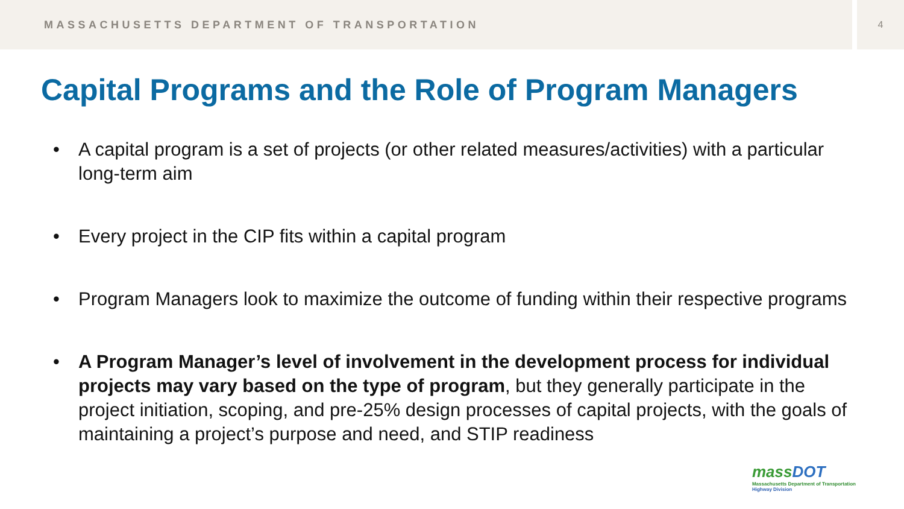MASSACHUSETTS DEPARTMENT OF TRANSPORTATION
4
Capital Programs and the Role of Program Managers
• A capital program is a set of projects (or other related measures/activities) with a particular long-term aim
• Every project in the CIP fits within a capital program
• Program Managers look to maximize the outcome of funding within their respective programs
• A Program Manager’s level of involvement in the development process for individual projects may vary based on the type of program, but they generally participate in the project initiation, scoping, and pre-25% design processes of capital projects, with the goals of maintaining a project’s purpose and need, and STIP readiness
massDOT
Massachusetts Department of Transportation
Highway Division